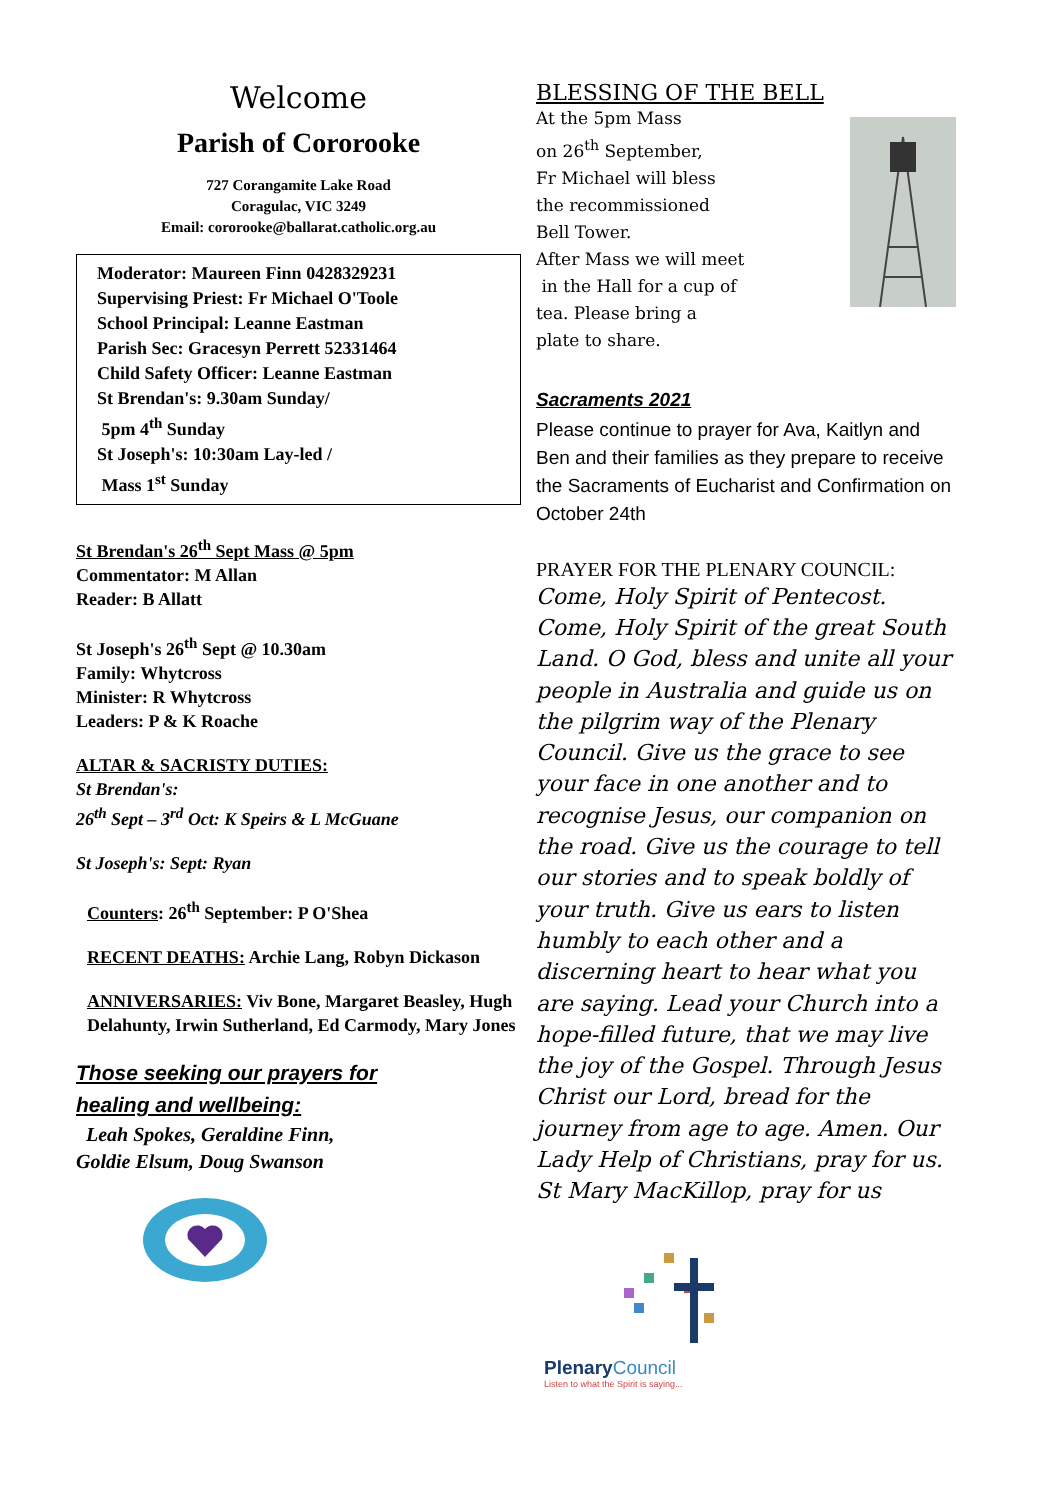Welcome
Parish of Cororooke
727 Corangamite Lake Road
Coragulac, VIC 3249
Email: cororooke@ballarat.catholic.org.au
Moderator: Maureen Finn 0428329231
Supervising Priest: Fr Michael O'Toole
School Principal: Leanne Eastman
Parish Sec: Gracesyn Perrett 52331464
Child Safety Officer: Leanne Eastman
St Brendan's: 9.30am Sunday/
5pm 4<sup>th</sup> Sunday
St Joseph's: 10:30am Lay-led /
Mass 1<sup>st</sup> Sunday
St Brendan's 26<sup>th</sup> Sept Mass @ 5pm
Commentator: M Allan
Reader: B Allatt
St Joseph's 26<sup>th</sup> Sept @ 10.30am
Family: Whytcross
Minister: R Whytcross
Leaders: P & K Roache
ALTAR & SACRISTY DUTIES:
St Brendan's:
26<sup>th</sup> Sept – 3<sup>rd</sup> Oct: K Speirs & L McGuane
St Joseph's: Sept: Ryan
Counters: 26<sup>th</sup> September: P O'Shea
RECENT DEATHS: Archie Lang, Robyn Dickason
ANNIVERSARIES: Viv Bone, Margaret Beasley, Hugh Delahunty, Irwin Sutherland, Ed Carmody, Mary Jones
Those seeking our prayers for
healing and wellbeing:
Leah Spokes, Geraldine Finn,
Goldie Elsum, Doug Swanson
BLESSING OF THE BELL
At the 5pm Mass
on 26<sup>th</sup> September,
Fr Michael will bless
the recommissioned
Bell Tower.
After Mass we will meet
in the Hall for a cup of
tea. Please bring a
plate to share.
Sacraments 2021
Please continue to prayer for Ava, Kaitlyn and Ben and their families as they prepare to receive the Sacraments of Eucharist and Confirmation on October 24th
PRAYER FOR THE PLENARY COUNCIL:
Come, Holy Spirit of Pentecost. Come, Holy Spirit of the great South Land. O God, bless and unite all your people in Australia and guide us on the pilgrim way of the Plenary Council. Give us the grace to see your face in one another and to recognise Jesus, our companion on the road. Give us the courage to tell our stories and to speak boldly of your truth. Give us ears to listen humbly to each other and a discerning heart to hear what you are saying. Lead your Church into a hope-filled future, that we may live the joy of the Gospel. Through Jesus Christ our Lord, bread for the journey from age to age. Amen. Our Lady Help of Christians, pray for us. St Mary MacKillop, pray for us
PlenaryCouncil
Listen to what the Spirit is saying...